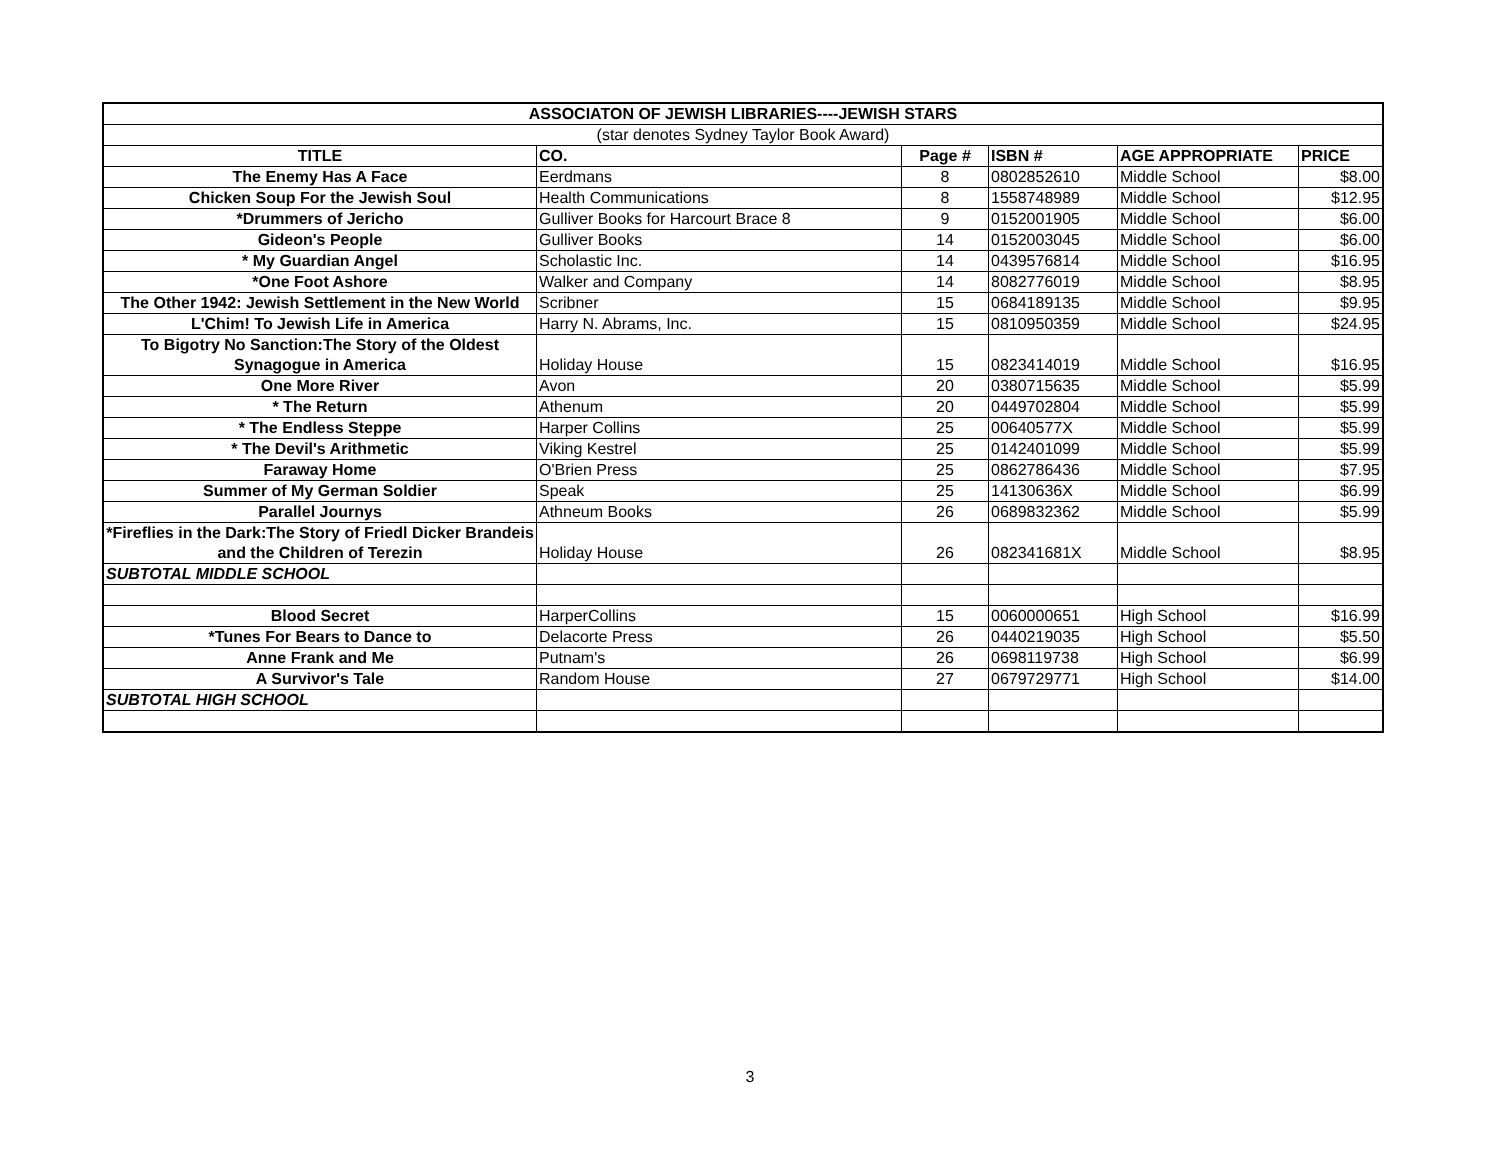| ASSOCIATON OF JEWISH LIBRARIES----JEWISH STARS | | | | | |
| --- | --- | --- | --- | --- | --- |
| (star denotes Sydney Taylor Book Award) | | | | | |
| TITLE | CO. | Page # | ISBN # | AGE APPROPRIATE | PRICE |
| The Enemy Has A Face | Eerdmans | 8 | 0802852610 | Middle School | $8.00 |
| Chicken Soup For the Jewish Soul | Health Communications | 8 | 1558748989 | Middle School | $12.95 |
| *Drummers of Jericho | Gulliver Books for Harcourt Brace 8 | 9 | 0152001905 | Middle School | $6.00 |
| Gideon's People | Gulliver Books | 14 | 0152003045 | Middle School | $6.00 |
| * My Guardian Angel | Scholastic Inc. | 14 | 0439576814 | Middle School | $16.95 |
| *One Foot Ashore | Walker and Company | 14 | 8082776019 | Middle School | $8.95 |
| The Other 1942: Jewish Settlement in the New World | Scribner | 15 | 0684189135 | Middle School | $9.95 |
| L'Chim! To Jewish Life in America | Harry N. Abrams, Inc. | 15 | 0810950359 | Middle School | $24.95 |
| To Bigotry No Sanction:The Story of the Oldest Synagogue in America | Holiday House | 15 | 0823414019 | Middle School | $16.95 |
| One More River | Avon | 20 | 0380715635 | Middle School | $5.99 |
| * The Return | Athenum | 20 | 0449702804 | Middle School | $5.99 |
| * The Endless Steppe | Harper Collins | 25 | 00640577X | Middle School | $5.99 |
| * The Devil's Arithmetic | Viking Kestrel | 25 | 0142401099 | Middle School | $5.99 |
| Faraway Home | O'Brien Press | 25 | 0862786436 | Middle School | $7.95 |
| Summer of My German Soldier | Speak | 25 | 14130636X | Middle School | $6.99 |
| Parallel Journys | Athneum Books | 26 | 0689832362 | Middle School | $5.99 |
| *Fireflies in the Dark:The Story of Friedl Dicker Brandeis and the Children of Terezin | Holiday House | 26 | 082341681X | Middle School | $8.95 |
| SUBTOTAL MIDDLE SCHOOL | | | | | |
| Blood Secret | HarperCollins | 15 | 0060000651 | High School | $16.99 |
| *Tunes For Bears to Dance to | Delacorte Press | 26 | 0440219035 | High School | $5.50 |
| Anne Frank and Me | Putnam's | 26 | 0698119738 | High School | $6.99 |
| A Survivor's Tale | Random House | 27 | 0679729771 | High School | $14.00 |
| SUBTOTAL HIGH SCHOOL | | | | | |
3